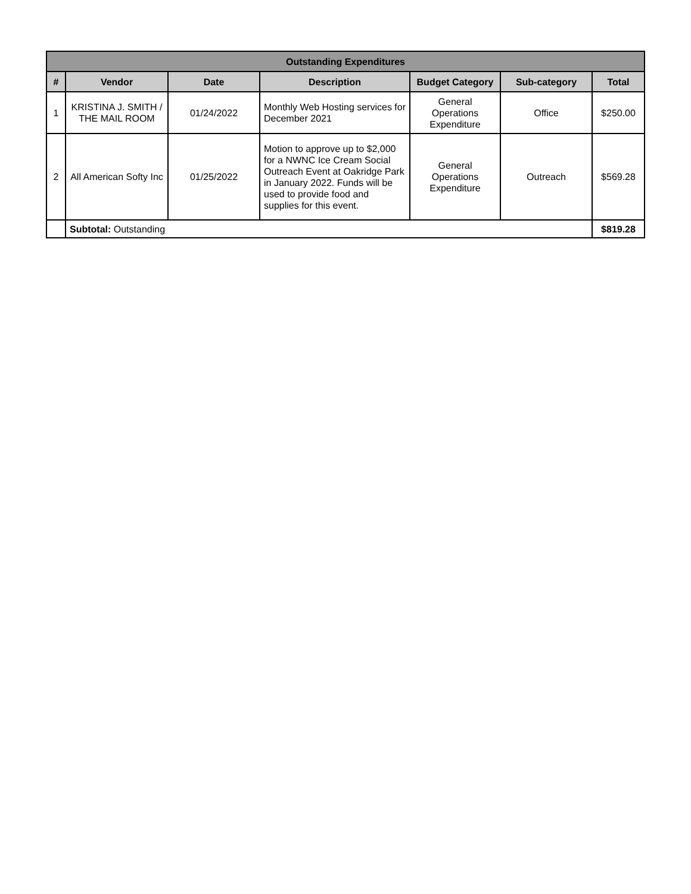| Outstanding Expenditures | | | | | | |
| # | Vendor | Date | Description | Budget Category | Sub-category | Total |
| 1 | KRISTINA J. SMITH / THE MAIL ROOM | 01/24/2022 | Monthly Web Hosting services for December 2021 | General Operations Expenditure | Office | $250.00 |
| 2 | All American Softy Inc | 01/25/2022 | Motion to approve up to $2,000 for a NWNC Ice Cream Social Outreach Event at Oakridge Park in January 2022. Funds will be used to provide food and supplies for this event. | General Operations Expenditure | Outreach | $569.28 |
| | Subtotal: Outstanding | | | | | $819.28 |